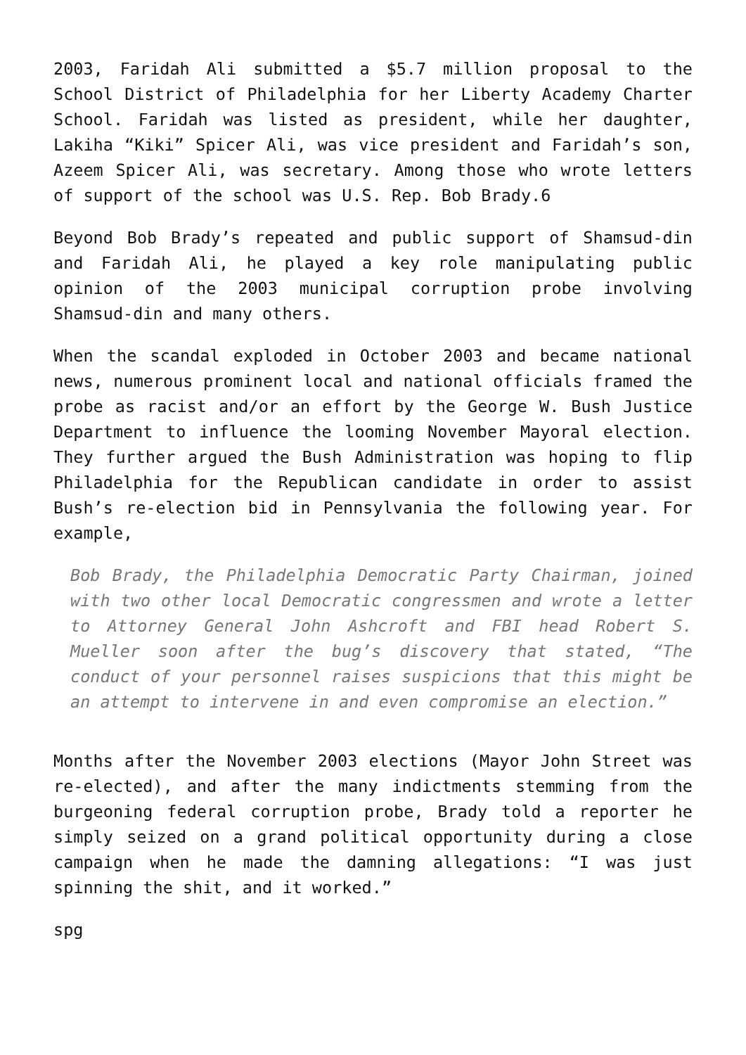2003, Faridah Ali submitted a $5.7 million proposal to the School District of Philadelphia for her Liberty Academy Charter School. Faridah was listed as president, while her daughter, Lakiha “Kiki” Spicer Ali, was vice president and Faridah’s son, Azeem Spicer Ali, was secretary. Among those who wrote letters of support of the school was U.S. Rep. Bob Brady.6
Beyond Bob Brady’s repeated and public support of Shamsud-din and Faridah Ali, he played a key role manipulating public opinion of the 2003 municipal corruption probe involving Shamsud-din and many others.
When the scandal exploded in October 2003 and became national news, numerous prominent local and national officials framed the probe as racist and/or an effort by the George W. Bush Justice Department to influence the looming November Mayoral election. They further argued the Bush Administration was hoping to flip Philadelphia for the Republican candidate in order to assist Bush’s re-election bid in Pennsylvania the following year. For example,
Bob Brady, the Philadelphia Democratic Party Chairman, joined with two other local Democratic congressmen and wrote a letter to Attorney General John Ashcroft and FBI head Robert S. Mueller soon after the bug’s discovery that stated, “The conduct of your personnel raises suspicions that this might be an attempt to intervene in and even compromise an election.”
Months after the November 2003 elections (Mayor John Street was re-elected), and after the many indictments stemming from the burgeoning federal corruption probe, Brady told a reporter he simply seized on a grand political opportunity during a close campaign when he made the damning allegations: “I was just spinning the shit, and it worked.”
spg